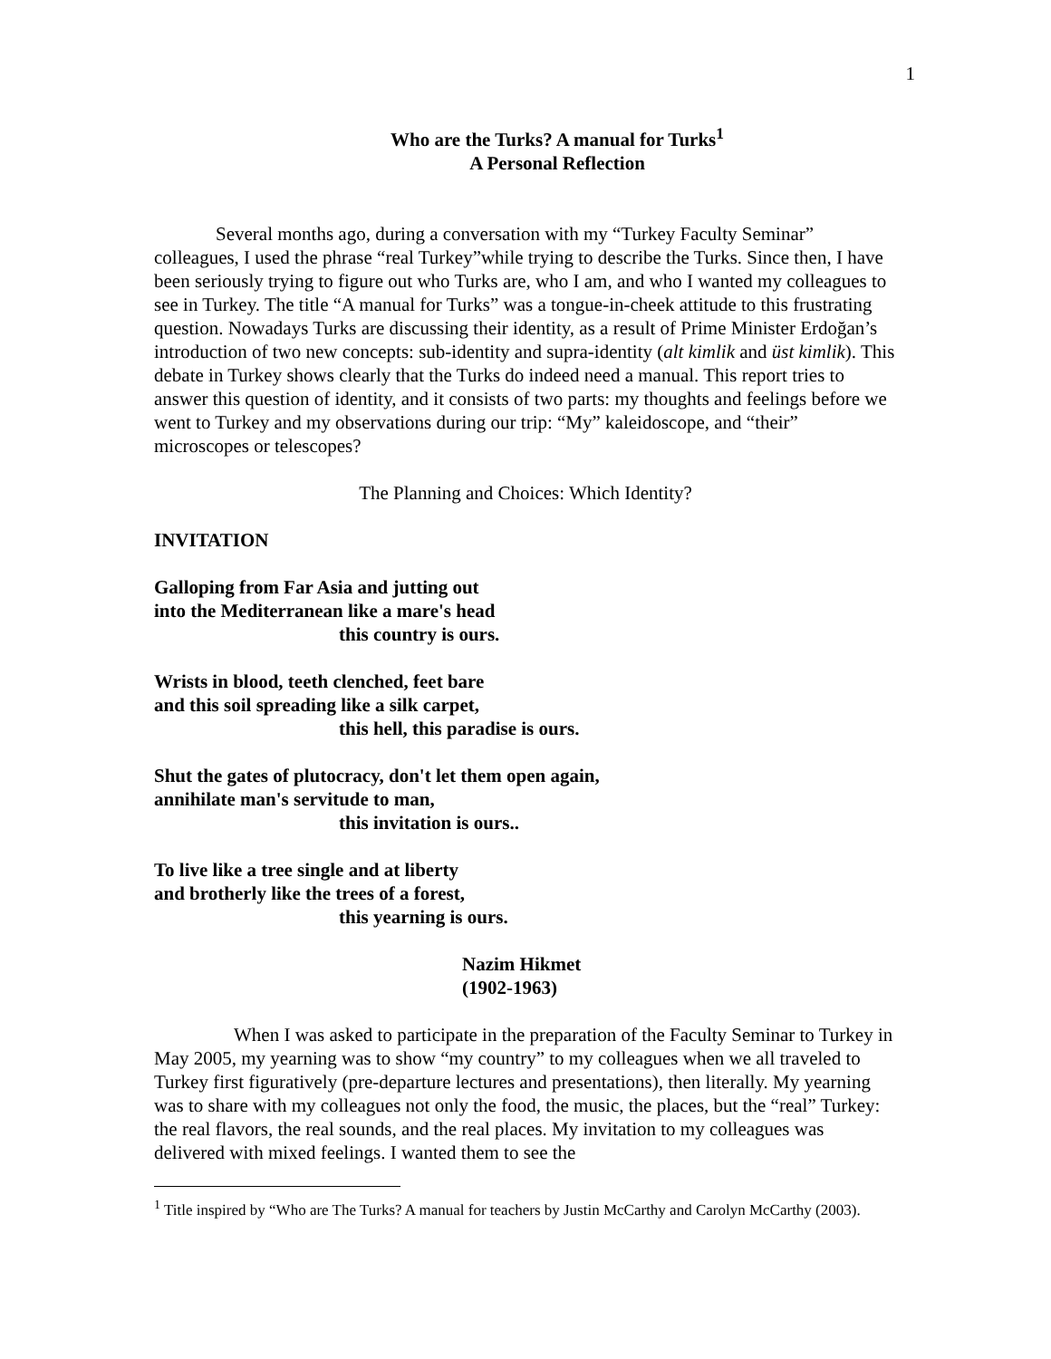1
Who are the Turks? A manual for Turks<sup>1</sup>
A Personal Reflection
Several months ago, during a conversation with my “Turkey Faculty Seminar” colleagues, I used the phrase “real Turkey”while trying to describe the Turks. Since then, I have been seriously trying to figure out who Turks are, who I am, and who I wanted my colleagues to see in Turkey. The title “A manual for Turks” was a tongue-in-cheek attitude to this frustrating question. Nowadays Turks are discussing their identity, as a result of Prime Minister Erdoğan’s introduction of two new concepts: sub-identity and supra-identity (alt kimlik and üst kimlik). This debate in Turkey shows clearly that the Turks do indeed need a manual. This report tries to answer this question of identity, and it consists of two parts: my thoughts and feelings before we went to Turkey and my observations during our trip: “My” kaleidoscope, and “their” microscopes or telescopes?
The Planning and Choices: Which Identity?
INVITATION
Galloping from Far Asia and jutting out
into the Mediterranean like a mare's head
this country is ours.
Wrists in blood, teeth clenched, feet bare
and this soil spreading like a silk carpet,
this hell, this paradise is ours.
Shut the gates of plutocracy, don't let them open again,
annihilate man's servitude to man,
this invitation is ours..
To live like a tree single and at liberty
and brotherly like the trees of a forest,
this yearning is ours.
Nazim Hikmet
(1902-1963)
When I was asked to participate in the preparation of the Faculty Seminar to Turkey in May 2005, my yearning was to show “my country” to my colleagues when we all traveled to Turkey first figuratively (pre-departure lectures and presentations), then literally. My yearning was to share with my colleagues not only the food, the music, the places, but the “real” Turkey: the real flavors, the real sounds, and the real places. My invitation to my colleagues was delivered with mixed feelings. I wanted them to see the
<sup>1</sup> Title inspired by “Who are The Turks? A manual for teachers by Justin McCarthy and Carolyn McCarthy (2003).